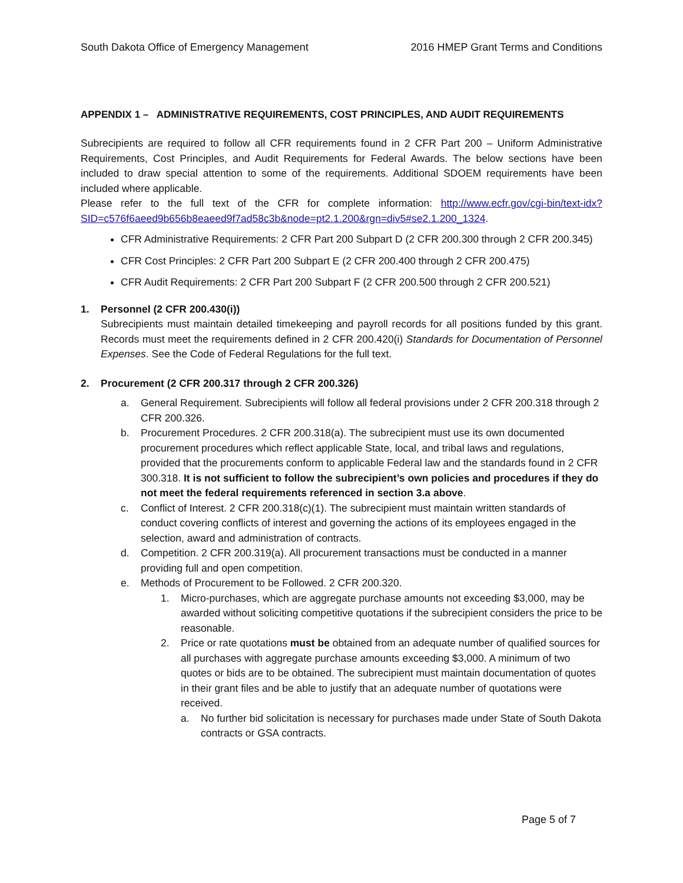South Dakota Office of Emergency Management 2016 HMEP Grant Terms and Conditions
APPENDIX 1 – ADMINISTRATIVE REQUIREMENTS, COST PRINCIPLES, AND AUDIT REQUIREMENTS
Subrecipients are required to follow all CFR requirements found in 2 CFR Part 200 – Uniform Administrative Requirements, Cost Principles, and Audit Requirements for Federal Awards. The below sections have been included to draw special attention to some of the requirements. Additional SDOEM requirements have been included where applicable.
Please refer to the full text of the CFR for complete information: http://www.ecfr.gov/cgi-bin/text-idx?SID=c576f6aeed9b656b8eaeed9f7ad58c3b&node=pt2.1.200&rgn=div5#se2.1.200_1324.
CFR Administrative Requirements: 2 CFR Part 200 Subpart D (2 CFR 200.300 through 2 CFR 200.345)
CFR Cost Principles: 2 CFR Part 200 Subpart E (2 CFR 200.400 through 2 CFR 200.475)
CFR Audit Requirements: 2 CFR Part 200 Subpart F (2 CFR 200.500 through 2 CFR 200.521)
1. Personnel (2 CFR 200.430(i))
Subrecipients must maintain detailed timekeeping and payroll records for all positions funded by this grant. Records must meet the requirements defined in 2 CFR 200.420(i) Standards for Documentation of Personnel Expenses. See the Code of Federal Regulations for the full text.
2. Procurement (2 CFR 200.317 through 2 CFR 200.326)
a. General Requirement. Subrecipients will follow all federal provisions under 2 CFR 200.318 through 2 CFR 200.326.
b. Procurement Procedures. 2 CFR 200.318(a). The subrecipient must use its own documented procurement procedures which reflect applicable State, local, and tribal laws and regulations, provided that the procurements conform to applicable Federal law and the standards found in 2 CFR 300.318. It is not sufficient to follow the subrecipient’s own policies and procedures if they do not meet the federal requirements referenced in section 3.a above.
c. Conflict of Interest. 2 CFR 200.318(c)(1). The subrecipient must maintain written standards of conduct covering conflicts of interest and governing the actions of its employees engaged in the selection, award and administration of contracts.
d. Competition. 2 CFR 200.319(a). All procurement transactions must be conducted in a manner providing full and open competition.
e. Methods of Procurement to be Followed. 2 CFR 200.320.
1. Micro-purchases, which are aggregate purchase amounts not exceeding $3,000, may be awarded without soliciting competitive quotations if the subrecipient considers the price to be reasonable.
2. Price or rate quotations must be obtained from an adequate number of qualified sources for all purchases with aggregate purchase amounts exceeding $3,000. A minimum of two quotes or bids are to be obtained. The subrecipient must maintain documentation of quotes in their grant files and be able to justify that an adequate number of quotations were received.
a. No further bid solicitation is necessary for purchases made under State of South Dakota contracts or GSA contracts.
Page 5 of 7